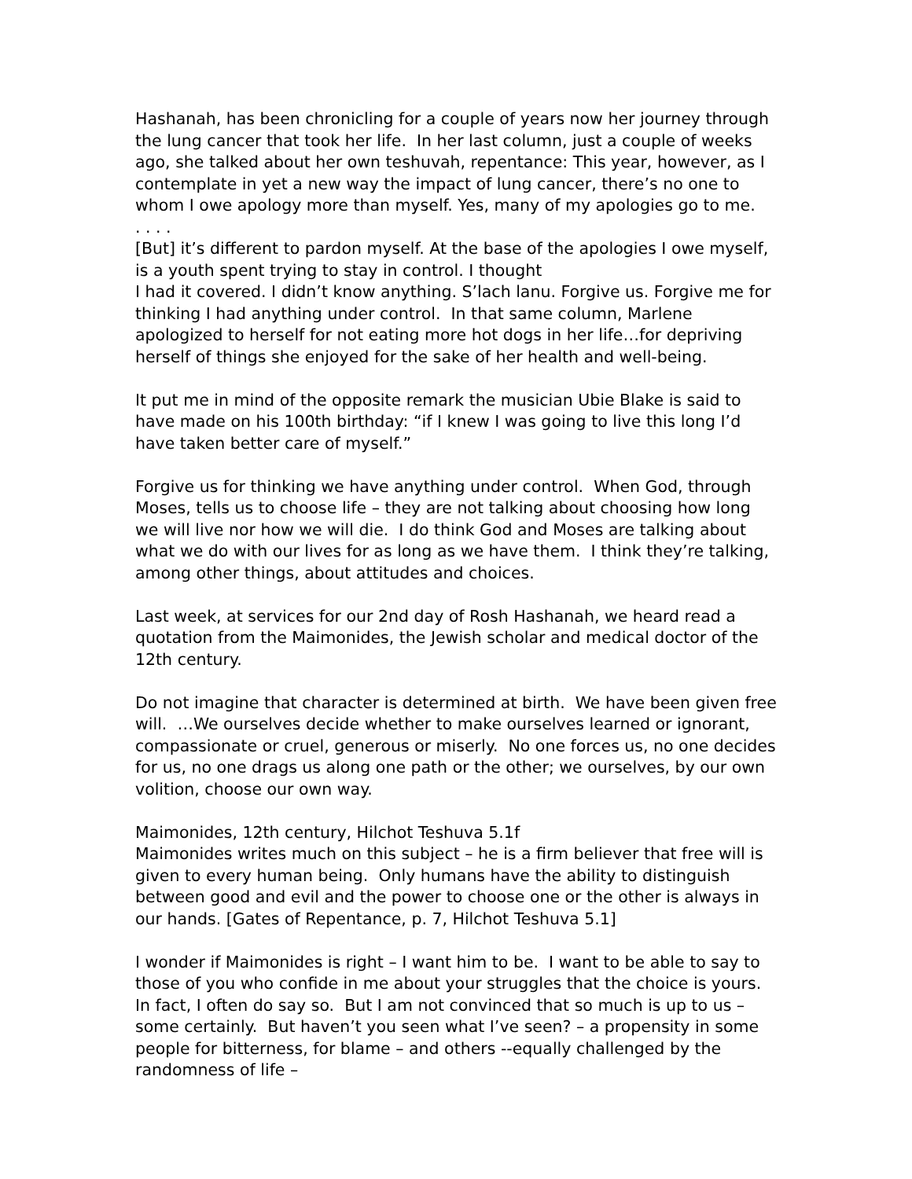Hashanah, has been chronicling for a couple of years now her journey through the lung cancer that took her life. In her last column, just a couple of weeks ago, she talked about her own teshuvah, repentance: This year, however, as I contemplate in yet a new way the impact of lung cancer, there’s no one to whom I owe apology more than myself. Yes, many of my apologies go to me.
. . . .
[But] it’s different to pardon myself. At the base of the apologies I owe myself, is a youth spent trying to stay in control. I thought
I had it covered. I didn’t know anything. S’lach lanu. Forgive us. Forgive me for thinking I had anything under control. In that same column, Marlene apologized to herself for not eating more hot dogs in her life…for depriving herself of things she enjoyed for the sake of her health and well-being.
It put me in mind of the opposite remark the musician Ubie Blake is said to have made on his 100th birthday: “if I knew I was going to live this long I’d have taken better care of myself.”
Forgive us for thinking we have anything under control. When God, through Moses, tells us to choose life – they are not talking about choosing how long we will live nor how we will die. I do think God and Moses are talking about what we do with our lives for as long as we have them. I think they’re talking, among other things, about attitudes and choices.
Last week, at services for our 2nd day of Rosh Hashanah, we heard read a quotation from the Maimonides, the Jewish scholar and medical doctor of the 12th century.
Do not imagine that character is determined at birth. We have been given free will. …We ourselves decide whether to make ourselves learned or ignorant, compassionate or cruel, generous or miserly. No one forces us, no one decides for us, no one drags us along one path or the other; we ourselves, by our own volition, choose our own way.
Maimonides, 12th century, Hilchot Teshuva 5.1f
Maimonides writes much on this subject – he is a firm believer that free will is given to every human being. Only humans have the ability to distinguish between good and evil and the power to choose one or the other is always in our hands. [Gates of Repentance, p. 7, Hilchot Teshuva 5.1]
I wonder if Maimonides is right – I want him to be. I want to be able to say to those of you who confide in me about your struggles that the choice is yours. In fact, I often do say so. But I am not convinced that so much is up to us – some certainly. But haven’t you seen what I’ve seen? – a propensity in some people for bitterness, for blame – and others --equally challenged by the randomness of life –